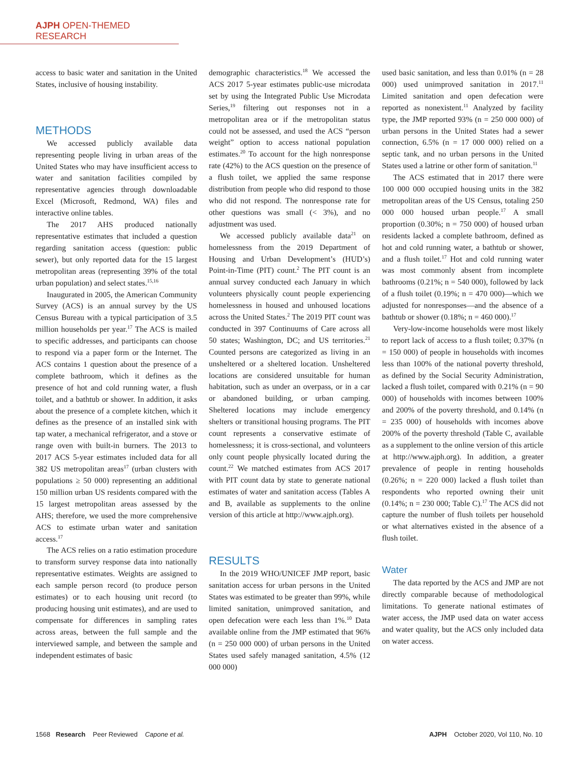AJPH OPEN-THEMED RESEARCH
access to basic water and sanitation in the United States, inclusive of housing instability.
METHODS
We accessed publicly available data representing people living in urban areas of the United States who may have insufficient access to water and sanitation facilities compiled by representative agencies through downloadable Excel (Microsoft, Redmond, WA) files and interactive online tables.
The 2017 AHS produced nationally representative estimates that included a question regarding sanitation access (question: public sewer), but only reported data for the 15 largest metropolitan areas (representing 39% of the total urban population) and select states.<sup>15,16</sup>
Inaugurated in 2005, the American Community Survey (ACS) is an annual survey by the US Census Bureau with a typical participation of 3.5 million households per year.<sup>17</sup> The ACS is mailed to specific addresses, and participants can choose to respond via a paper form or the Internet. The ACS contains 1 question about the presence of a complete bathroom, which it defines as the presence of hot and cold running water, a flush toilet, and a bathtub or shower. In addition, it asks about the presence of a complete kitchen, which it defines as the presence of an installed sink with tap water, a mechanical refrigerator, and a stove or range oven with built-in burners. The 2013 to 2017 ACS 5-year estimates included data for all 382 US metropolitan areas<sup>17</sup> (urban clusters with populations ≥ 50 000) representing an additional 150 million urban US residents compared with the 15 largest metropolitan areas assessed by the AHS; therefore, we used the more comprehensive ACS to estimate urban water and sanitation access.<sup>17</sup>
The ACS relies on a ratio estimation procedure to transform survey response data into nationally representative estimates. Weights are assigned to each sample person record (to produce person estimates) or to each housing unit record (to producing housing unit estimates), and are used to compensate for differences in sampling rates across areas, between the full sample and the interviewed sample, and between the sample and independent estimates of basic
demographic characteristics.<sup>18</sup> We accessed the ACS 2017 5-year estimates public-use microdata set by using the Integrated Public Use Microdata Series,<sup>19</sup> filtering out responses not in a metropolitan area or if the metropolitan status could not be assessed, and used the ACS “person weight” option to access national population estimates.<sup>20</sup> To account for the high nonresponse rate (42%) to the ACS question on the presence of a flush toilet, we applied the same response distribution from people who did respond to those who did not respond. The nonresponse rate for other questions was small (< 3%), and no adjustment was used.
We accessed publicly available data<sup>21</sup> on homelessness from the 2019 Department of Housing and Urban Development’s (HUD’s) Point-in-Time (PIT) count.<sup>2</sup> The PIT count is an annual survey conducted each January in which volunteers physically count people experiencing homelessness in housed and unhoused locations across the United States.<sup>2</sup> The 2019 PIT count was conducted in 397 Continuums of Care across all 50 states; Washington, DC; and US territories.<sup>21</sup> Counted persons are categorized as living in an unsheltered or a sheltered location. Unsheltered locations are considered unsuitable for human habitation, such as under an overpass, or in a car or abandoned building, or urban camping. Sheltered locations may include emergency shelters or transitional housing programs. The PIT count represents a conservative estimate of homelessness; it is cross-sectional, and volunteers only count people physically located during the count.<sup>22</sup> We matched estimates from ACS 2017 with PIT count data by state to generate national estimates of water and sanitation access (Tables A and B, available as supplements to the online version of this article at http://www.ajph.org).
RESULTS
In the 2019 WHO/UNICEF JMP report, basic sanitation access for urban persons in the United States was estimated to be greater than 99%, while limited sanitation, unimproved sanitation, and open defecation were each less than 1%.<sup>10</sup> Data available online from the JMP estimated that 96% (n = 250 000 000) of urban persons in the United States used safely managed sanitation, 4.5% (12 000 000)
used basic sanitation, and less than 0.01% (n = 28 000) used unimproved sanitation in 2017.<sup>11</sup> Limited sanitation and open defecation were reported as nonexistent.<sup>11</sup> Analyzed by facility type, the JMP reported 93% (n = 250 000 000) of urban persons in the United States had a sewer connection, 6.5% (n = 17 000 000) relied on a septic tank, and no urban persons in the United States used a latrine or other form of sanitation.<sup>11</sup>
The ACS estimated that in 2017 there were 100 000 000 occupied housing units in the 382 metropolitan areas of the US Census, totaling 250 000 000 housed urban people.<sup>17</sup> A small proportion (0.30%; n = 750 000) of housed urban residents lacked a complete bathroom, defined as hot and cold running water, a bathtub or shower, and a flush toilet.<sup>17</sup> Hot and cold running water was most commonly absent from incomplete bathrooms (0.21%; n = 540 000), followed by lack of a flush toilet (0.19%; n = 470 000)—which we adjusted for nonresponses—and the absence of a bathtub or shower (0.18%; n = 460 000).<sup>17</sup>
Very-low-income households were most likely to report lack of access to a flush toilet; 0.37% (n = 150 000) of people in households with incomes less than 100% of the national poverty threshold, as defined by the Social Security Administration, lacked a flush toilet, compared with 0.21% (n = 90 000) of households with incomes between 100% and 200% of the poverty threshold, and 0.14% (n = 235 000) of households with incomes above 200% of the poverty threshold (Table C, available as a supplement to the online version of this article at http://www.ajph.org). In addition, a greater prevalence of people in renting households (0.26%; n = 220 000) lacked a flush toilet than respondents who reported owning their unit (0.14%; n = 230 000; Table C).<sup>17</sup> The ACS did not capture the number of flush toilets per household or what alternatives existed in the absence of a flush toilet.
Water
The data reported by the ACS and JMP are not directly comparable because of methodological limitations. To generate national estimates of water access, the JMP used data on water access and water quality, but the ACS only included data on water access.
1568 Research Peer Reviewed Capone et al. AJPH October 2020, Vol 110, No. 10